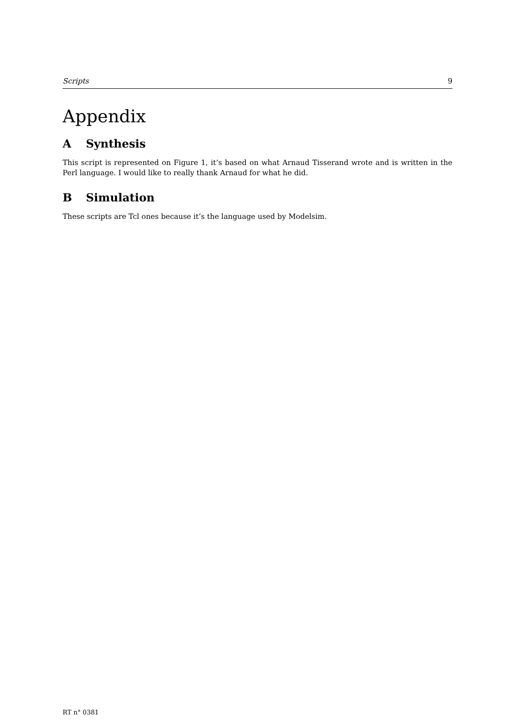Scripts 9
Appendix
A Synthesis
This script is represented on Figure 1, it’s based on what Arnaud Tisserand wrote and is written in the Perl language. I would like to really thank Arnaud for what he did.
B Simulation
These scripts are Tcl ones because it’s the language used by Modelsim.
RT n° 0381